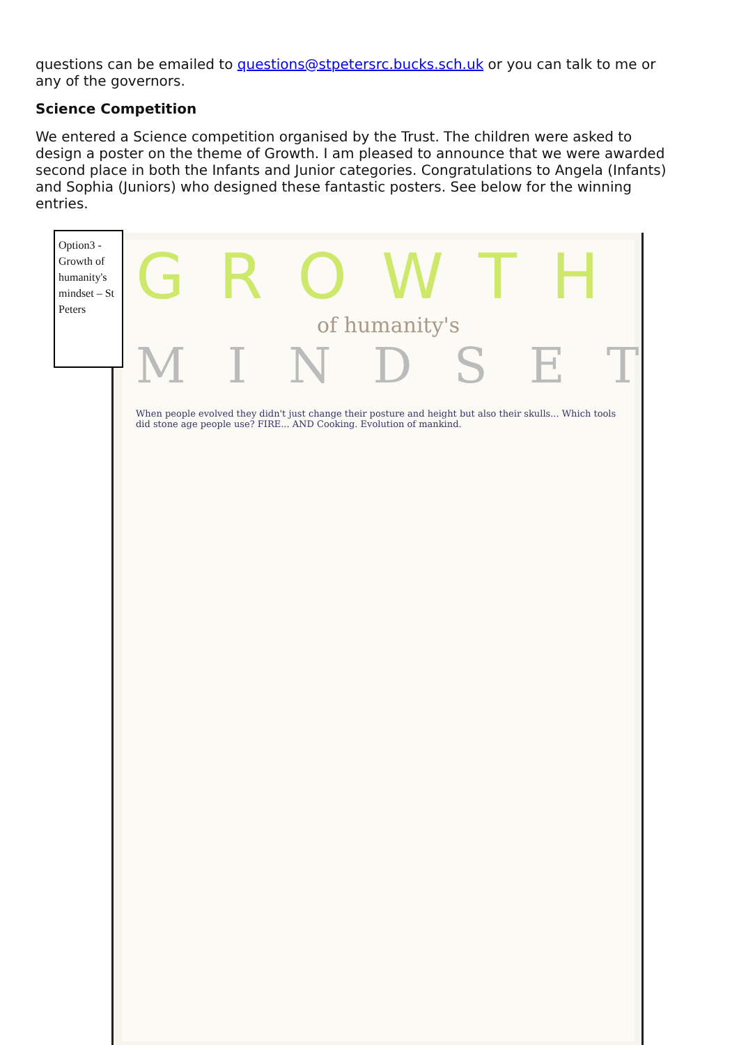questions can be emailed to questions@stpetersrc.bucks.sch.uk or you can talk to me or any of the governors.
Science Competition
We entered a Science competition organised by the Trust. The children were asked to design a poster on the theme of Growth. I am pleased to announce that we were awarded second place in both the Infants and Junior categories. Congratulations to Angela (Infants) and Sophia (Juniors) who designed these fantastic posters. See below for the winning entries.
GROWTH
of humanity's
MINDSET
When people evolved they didn't just change their posture and height but also their skulls... Which tools did stone age people use? FIRE... AND Cooking. Evolution of mankind.
Option3 - Growth of humanity's mindset – St Peters